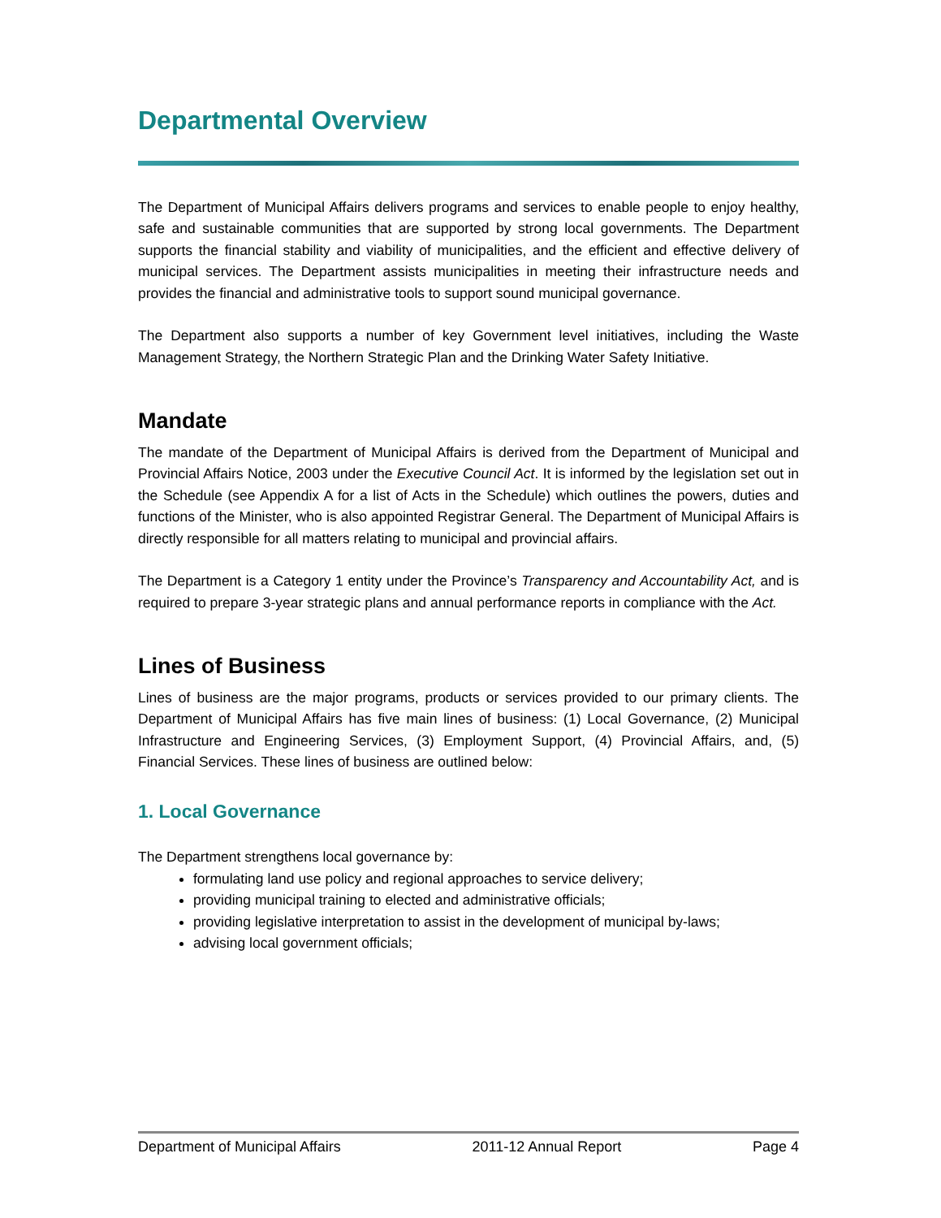Departmental Overview
The Department of Municipal Affairs delivers programs and services to enable people to enjoy healthy, safe and sustainable communities that are supported by strong local governments. The Department supports the financial stability and viability of municipalities, and the efficient and effective delivery of municipal services. The Department assists municipalities in meeting their infrastructure needs and provides the financial and administrative tools to support sound municipal governance.
The Department also supports a number of key Government level initiatives, including the Waste Management Strategy, the Northern Strategic Plan and the Drinking Water Safety Initiative.
Mandate
The mandate of the Department of Municipal Affairs is derived from the Department of Municipal and Provincial Affairs Notice, 2003 under the Executive Council Act. It is informed by the legislation set out in the Schedule (see Appendix A for a list of Acts in the Schedule) which outlines the powers, duties and functions of the Minister, who is also appointed Registrar General. The Department of Municipal Affairs is directly responsible for all matters relating to municipal and provincial affairs.
The Department is a Category 1 entity under the Province’s Transparency and Accountability Act, and is required to prepare 3-year strategic plans and annual performance reports in compliance with the Act.
Lines of Business
Lines of business are the major programs, products or services provided to our primary clients. The Department of Municipal Affairs has five main lines of business: (1) Local Governance, (2) Municipal Infrastructure and Engineering Services, (3) Employment Support, (4) Provincial Affairs, and, (5) Financial Services. These lines of business are outlined below:
1. Local Governance
The Department strengthens local governance by:
formulating land use policy and regional approaches to service delivery;
providing municipal training to elected and administrative officials;
providing legislative interpretation to assist in the development of municipal by-laws;
advising local government officials;
Department of Municipal Affairs 2011-12 Annual Report Page 4